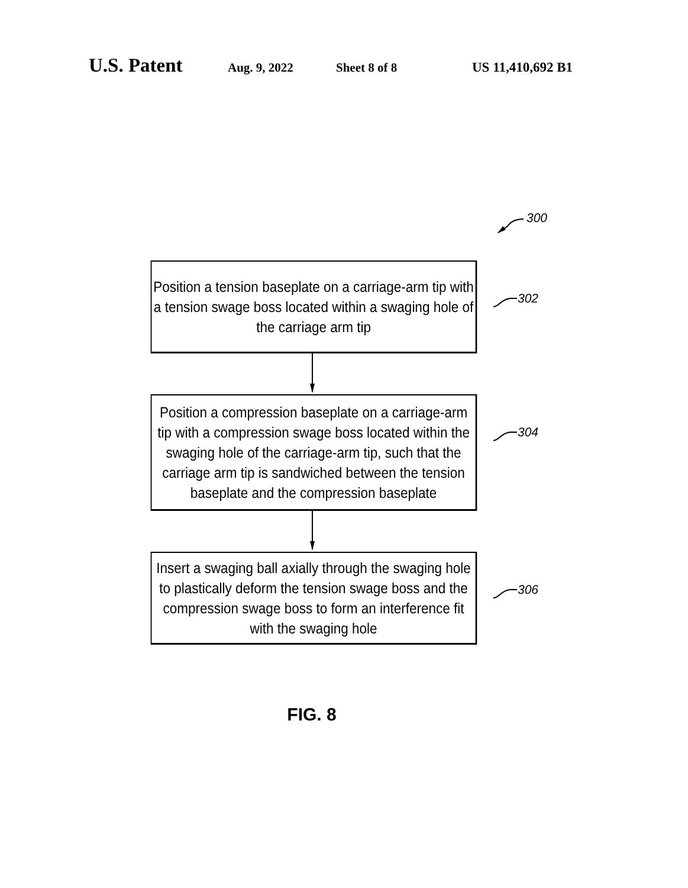U.S. Patent Aug. 9, 2022 Sheet 8 of 8 US 11,410,692 B1
300
Position a tension baseplate on a carriage-arm tip with a tension swage boss located within a swaging hole of the carriage arm tip
302
Position a compression baseplate on a carriage-arm tip with a compression swage boss located within the swaging hole of the carriage-arm tip, such that the carriage arm tip is sandwiched between the tension baseplate and the compression baseplate
304
Insert a swaging ball axially through the swaging hole to plastically deform the tension swage boss and the compression swage boss to form an interference fit with the swaging hole
306
FIG. 8